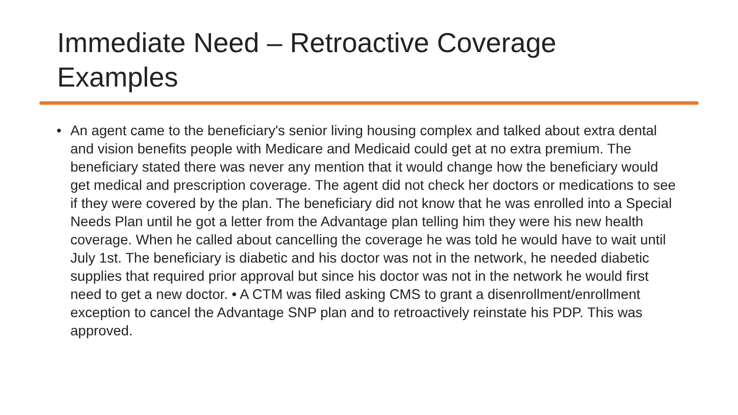Immediate Need – Retroactive Coverage Examples
• An agent came to the beneficiary's senior living housing complex and talked about extra dental and vision benefits people with Medicare and Medicaid could get at no extra premium. The beneficiary stated there was never any mention that it would change how the beneficiary would get medical and prescription coverage. The agent did not check her doctors or medications to see if they were covered by the plan. The beneficiary did not know that he was enrolled into a Special Needs Plan until he got a letter from the Advantage plan telling him they were his new health coverage. When he called about cancelling the coverage he was told he would have to wait until July 1st. The beneficiary is diabetic and his doctor was not in the network, he needed diabetic supplies that required prior approval but since his doctor was not in the network he would first need to get a new doctor. • A CTM was filed asking CMS to grant a disenrollment/enrollment exception to cancel the Advantage SNP plan and to retroactively reinstate his PDP. This was approved.